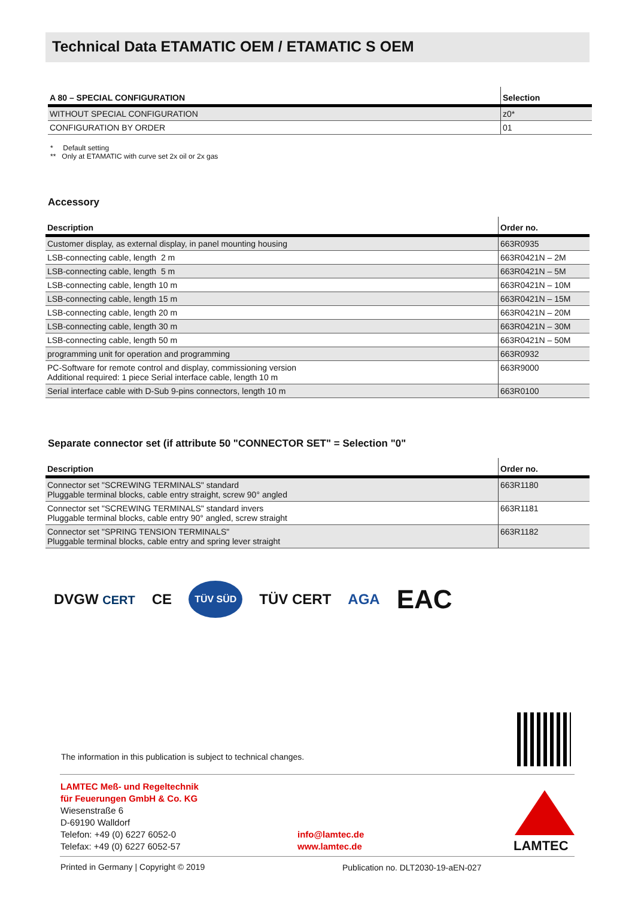Technical Data ETAMATIC OEM / ETAMATIC S OEM
| A 80 – SPECIAL CONFIGURATION | Selection |
| --- | --- |
| WITHOUT SPECIAL CONFIGURATION | z0* |
| CONFIGURATION BY ORDER | 01 |
* Default setting
** Only at ETAMATIC with curve set 2x oil or 2x gas
Accessory
| Description | Order no. |
| --- | --- |
| Customer display, as external display, in panel mounting housing | 663R0935 |
| LSB-connecting cable, length 2 m | 663R0421N – 2M |
| LSB-connecting cable, length 5 m | 663R0421N – 5M |
| LSB-connecting cable, length 10 m | 663R0421N – 10M |
| LSB-connecting cable, length 15 m | 663R0421N – 15M |
| LSB-connecting cable, length 20 m | 663R0421N – 20M |
| LSB-connecting cable, length 30 m | 663R0421N – 30M |
| LSB-connecting cable, length 50 m | 663R0421N – 50M |
| programming unit for operation and programming | 663R0932 |
| PC-Software for remote control and display, commissioning version Additional required: 1 piece Serial interface cable, length 10 m | 663R9000 |
| Serial interface cable with D-Sub 9-pins connectors, length 10 m | 663R0100 |
Separate connector set (if attribute 50 "CONNECTOR SET" = Selection "0"
| Description | Order no. |
| --- | --- |
| Connector set "SCREWING TERMINALS" standard Pluggable terminal blocks, cable entry straight, screw 90° angled | 663R1180 |
| Connector set "SCREWING TERMINALS" standard invers Pluggable terminal blocks, cable entry 90° angled, screw straight | 663R1181 |
| Connector set "SPRING TENSION TERMINALS" Pluggable terminal blocks, cable entry and spring lever straight | 663R1182 |
DVGW CERT CE TÜV SÜD TÜV CERT AGA EAC
The information in this publication is subject to technical changes.
LAMTEC Meß- und Regeltechnik
für Feuerungen GmbH & Co. KG
Wiesenstraße 6
D-69190 Walldorf
Telefon: +49 (0) 6227 6052-0
Telefax: +49 (0) 6227 6052-57
info@lamtec.de
www.lamtec.de
LAMTEC
Printed in Germany | Copyright © 2019
Publication no. DLT2030-19-aEN-027